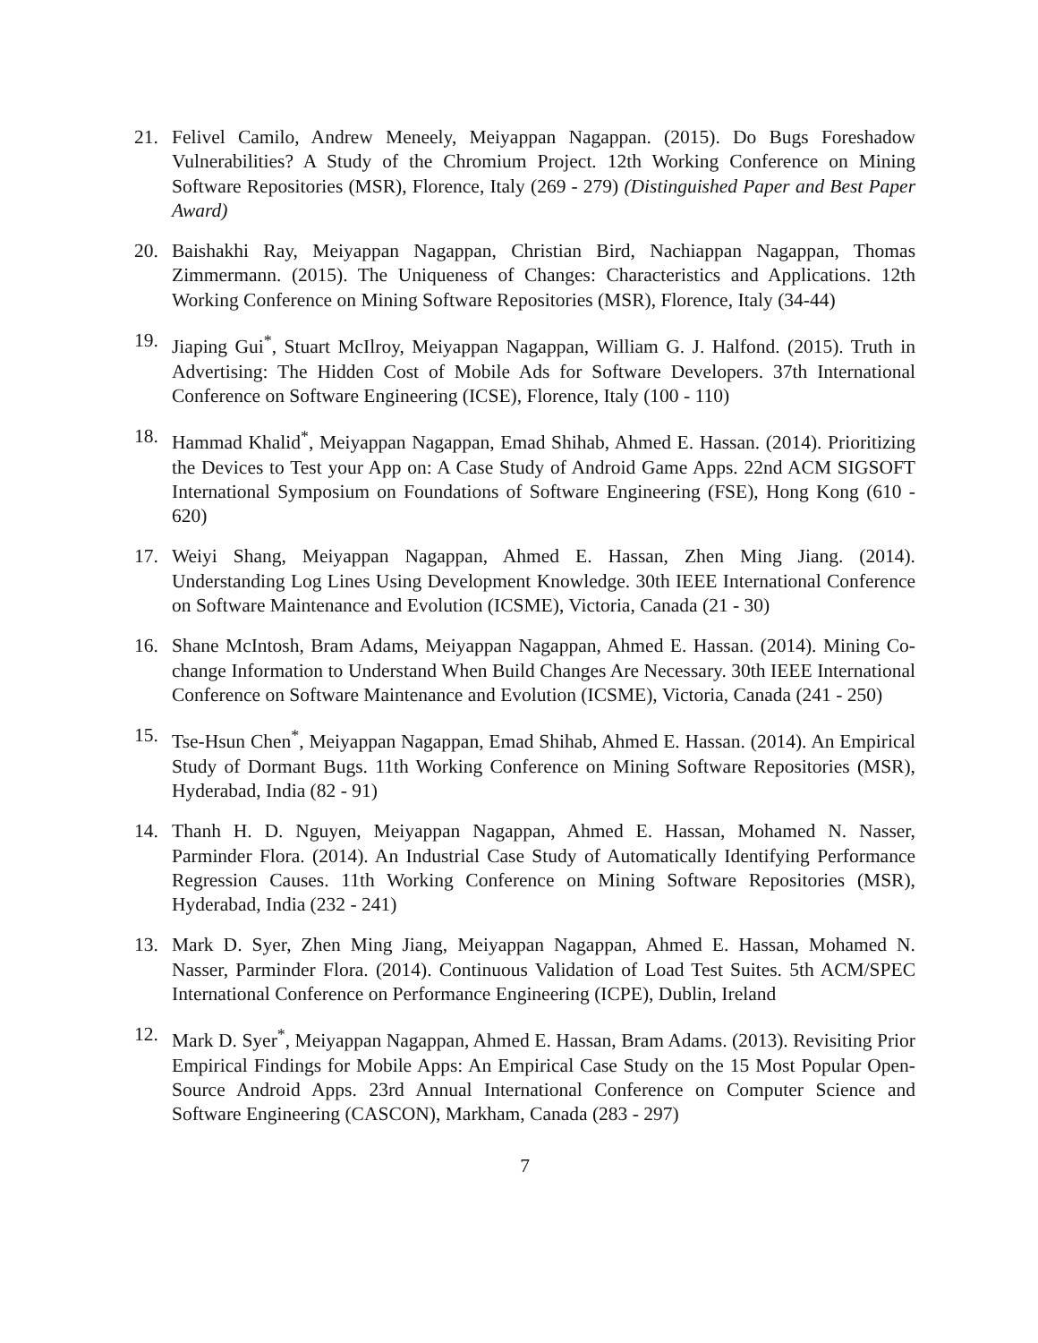21. Felivel Camilo, Andrew Meneely, Meiyappan Nagappan. (2015). Do Bugs Foreshadow Vulnerabilities? A Study of the Chromium Project. 12th Working Conference on Mining Software Repositories (MSR), Florence, Italy (269 - 279) (Distinguished Paper and Best Paper Award)
20. Baishakhi Ray, Meiyappan Nagappan, Christian Bird, Nachiappan Nagappan, Thomas Zimmermann. (2015). The Uniqueness of Changes: Characteristics and Applications. 12th Working Conference on Mining Software Repositories (MSR), Florence, Italy (34-44)
19. Jiaping Gui<sup>*</sup>, Stuart McIlroy, Meiyappan Nagappan, William G. J. Halfond. (2015). Truth in Advertising: The Hidden Cost of Mobile Ads for Software Developers. 37th International Conference on Software Engineering (ICSE), Florence, Italy (100 - 110)
18. Hammad Khalid<sup>*</sup>, Meiyappan Nagappan, Emad Shihab, Ahmed E. Hassan. (2014). Prioritizing the Devices to Test your App on: A Case Study of Android Game Apps. 22nd ACM SIGSOFT International Symposium on Foundations of Software Engineering (FSE), Hong Kong (610 - 620)
17. Weiyi Shang, Meiyappan Nagappan, Ahmed E. Hassan, Zhen Ming Jiang. (2014). Understanding Log Lines Using Development Knowledge. 30th IEEE International Conference on Software Maintenance and Evolution (ICSME), Victoria, Canada (21 - 30)
16. Shane McIntosh, Bram Adams, Meiyappan Nagappan, Ahmed E. Hassan. (2014). Mining Co-change Information to Understand When Build Changes Are Necessary. 30th IEEE International Conference on Software Maintenance and Evolution (ICSME), Victoria, Canada (241 - 250)
15. Tse-Hsun Chen<sup>*</sup>, Meiyappan Nagappan, Emad Shihab, Ahmed E. Hassan. (2014). An Empirical Study of Dormant Bugs. 11th Working Conference on Mining Software Repositories (MSR), Hyderabad, India (82 - 91)
14. Thanh H. D. Nguyen, Meiyappan Nagappan, Ahmed E. Hassan, Mohamed N. Nasser, Parminder Flora. (2014). An Industrial Case Study of Automatically Identifying Performance Regression Causes. 11th Working Conference on Mining Software Repositories (MSR), Hyderabad, India (232 - 241)
13. Mark D. Syer, Zhen Ming Jiang, Meiyappan Nagappan, Ahmed E. Hassan, Mohamed N. Nasser, Parminder Flora. (2014). Continuous Validation of Load Test Suites. 5th ACM/SPEC International Conference on Performance Engineering (ICPE), Dublin, Ireland
12. Mark D. Syer<sup>*</sup>, Meiyappan Nagappan, Ahmed E. Hassan, Bram Adams. (2013). Revisiting Prior Empirical Findings for Mobile Apps: An Empirical Case Study on the 15 Most Popular Open-Source Android Apps. 23rd Annual International Conference on Computer Science and Software Engineering (CASCON), Markham, Canada (283 - 297)
7